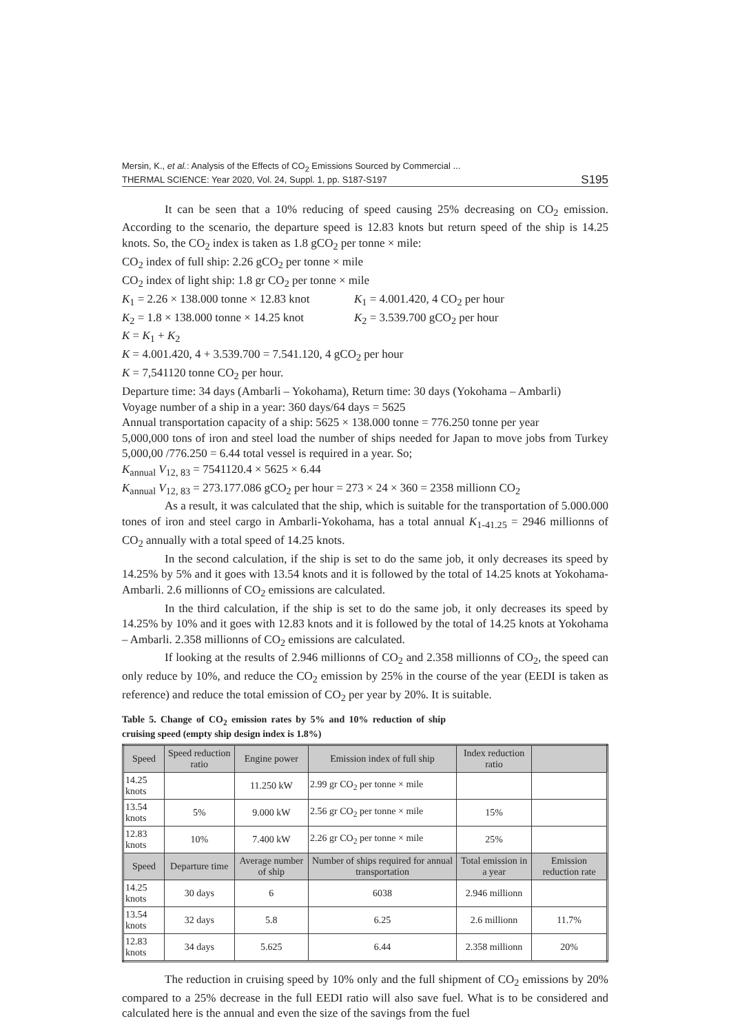Mersin, K., et al.: Analysis of the Effects of CO<sub>2</sub> Emissions Sourced by Commercial ...
THERMAL SCIENCE: Year 2020, Vol. 24, Suppl. 1, pp. S187-S197
S195
It can be seen that a 10% reducing of speed causing 25% decreasing on CO<sub>2</sub> emission. According to the scenario, the departure speed is 12.83 knots but return speed of the ship is 14.25 knots. So, the CO<sub>2</sub> index is taken as 1.8 gCO<sub>2</sub> per tonne × mile:
CO<sub>2</sub> index of full ship: 2.26 gCO<sub>2</sub> per tonne × mile
CO<sub>2</sub> index of light ship: 1.8 gr CO<sub>2</sub> per tonne × mile
K<sub>1</sub> = 2.26 × 138.000 tonne × 12.83 knot K<sub>1</sub> = 4.001.420, 4 CO<sub>2</sub> per hour
K<sub>2</sub> = 1.8 × 138.000 tonne × 14.25 knot K<sub>2</sub> = 3.539.700 gCO<sub>2</sub> per hour
K = K<sub>1</sub> + K<sub>2</sub>
K = 4.001.420, 4 + 3.539.700 = 7.541.120, 4 gCO<sub>2</sub> per hour
K = 7,541120 tonne CO<sub>2</sub> per hour.
Departure time: 34 days (Ambarli – Yokohama), Return time: 30 days (Yokohama – Ambarli)
Voyage number of a ship in a year: 360 days/64 days = 5625
Annual transportation capacity of a ship: 5625 × 138.000 tonne = 776.250 tonne per year
5,000,000 tons of iron and steel load the number of ships needed for Japan to move jobs from Turkey 5,000,00 /776.250 = 6.44 total vessel is required in a year. So;
K<sub>annual</sub> V<sub>12, 83</sub> = 7541120.4 × 5625 × 6.44
K<sub>annual</sub> V<sub>12, 83</sub> = 273.177.086 gCO<sub>2</sub> per hour = 273 × 24 × 360 = 2358 millionn CO<sub>2</sub>
As a result, it was calculated that the ship, which is suitable for the transportation of 5.000.000 tones of iron and steel cargo in Ambarli-Yokohama, has a total annual K<sub>1-41.25</sub> = 2946 millionns of CO<sub>2</sub> annually with a total speed of 14.25 knots.
In the second calculation, if the ship is set to do the same job, it only decreases its speed by 14.25% by 5% and it goes with 13.54 knots and it is followed by the total of 14.25 knots at Yokohama-Ambarli. 2.6 millionns of CO<sub>2</sub> emissions are calculated.
In the third calculation, if the ship is set to do the same job, it only decreases its speed by 14.25% by 10% and it goes with 12.83 knots and it is followed by the total of 14.25 knots at Yokohama – Ambarli. 2.358 millionns of CO<sub>2</sub> emissions are calculated.
If looking at the results of 2.946 millionns of CO<sub>2</sub> and 2.358 millionns of CO<sub>2</sub>, the speed can only reduce by 10%, and reduce the CO<sub>2</sub> emission by 25% in the course of the year (EEDI is taken as reference) and reduce the total emission of CO<sub>2</sub> per year by 20%. It is suitable.
Table 5. Change of CO<sub>2</sub> emission rates by 5% and 10% reduction of ship cruising speed (empty ship design index is 1.8%)
| Speed | Speed reduction ratio | Engine power | Emission index of full ship | Index reduction ratio | |
| --- | --- | --- | --- | --- | --- |
| 14.25 knots | | 11.250 kW | 2.99 gr CO<sub>2</sub> per tonne × mile | | |
| 13.54 knots | 5% | 9.000 kW | 2.56 gr CO<sub>2</sub> per tonne × mile | 15% | |
| 12.83 knots | 10% | 7.400 kW | 2.26 gr CO<sub>2</sub> per tonne × mile | 25% | |
| Speed | Departure time | Average number of ship | Number of ships required for annual transportation | Total emission in a year | Emission reduction rate |
| 14.25 knots | 30 days | 6 | 6038 | 2.946 millionn | |
| 13.54 knots | 32 days | 5.8 | 6.25 | 2.6 millionn | 11.7% |
| 12.83 knots | 34 days | 5.625 | 6.44 | 2.358 millionn | 20% |
The reduction in cruising speed by 10% only and the full shipment of CO<sub>2</sub> emissions by 20% compared to a 25% decrease in the full EEDI ratio will also save fuel. What is to be considered and calculated here is the annual and even the size of the savings from the fuel